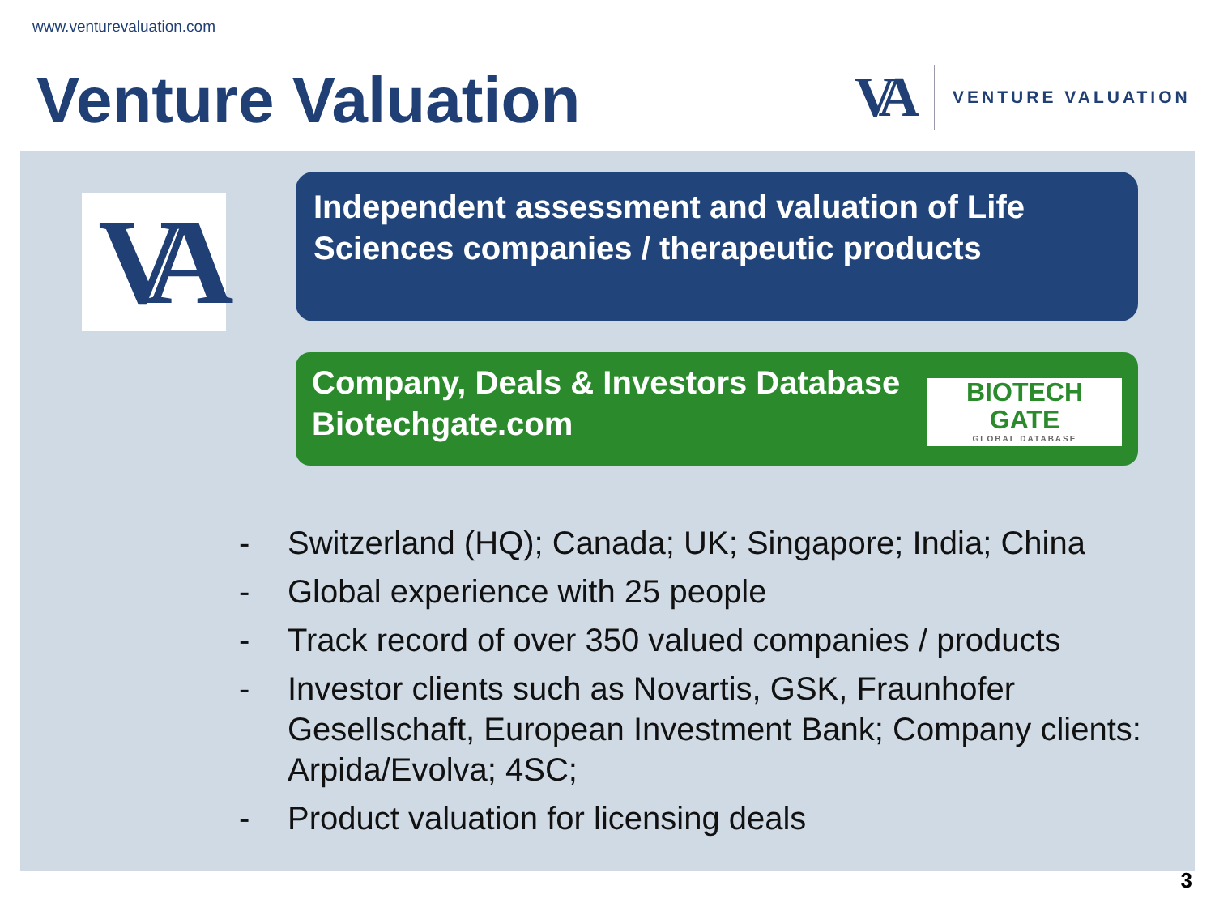www.venturevaluation.com
Venture Valuation
VA
VENTURE VALUATION
VA
Independent assessment and valuation of Life Sciences companies / therapeutic products
Company, Deals & Investors Database
Biotechgate.com
BIOTECH
GATE
GLOBAL DATABASE
- Switzerland (HQ); Canada; UK; Singapore; India; China
- Global experience with 25 people
- Track record of over 350 valued companies / products
- Investor clients such as Novartis, GSK, Fraunhofer Gesellschaft, European Investment Bank; Company clients: Arpida/Evolva; 4SC;
- Product valuation for licensing deals
3